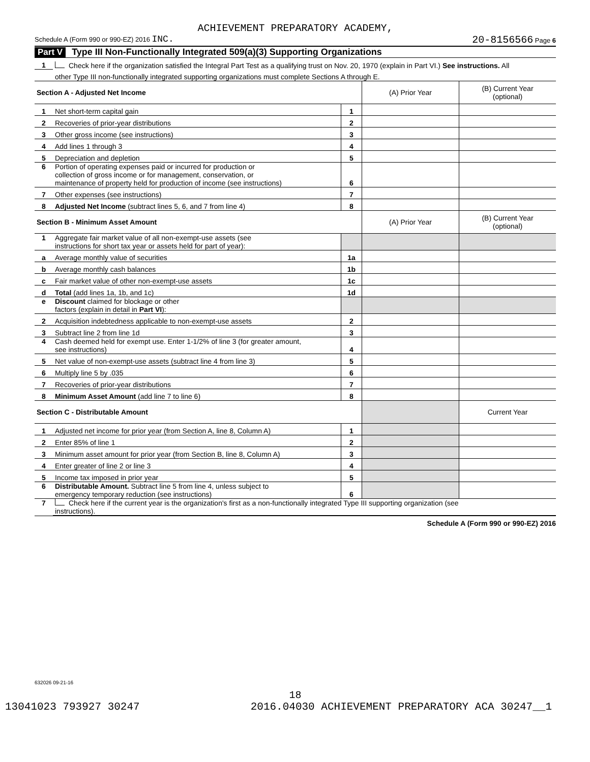ACHIEVEMENT PREPARATORY ACADEMY,
Schedule A (Form 990 or 990-EZ) 2016 INC. 20-8156566 Page 6
Part V Type III Non-Functionally Integrated 509(a)(3) Supporting Organizations
| 1 | Check here if the organization satisfied the Integral Part Test as a qualifying trust on Nov. 20, 1970 (explain in Part VI.) See instructions. All | | | |
| | other Type III non-functionally integrated supporting organizations must complete Sections A through E. | | | |
| Section A - Adjusted Net Income | | | (A) Prior Year | (B) Current Year (optional) |
| 1 | Net short-term capital gain | 1 | | |
| 2 | Recoveries of prior-year distributions | 2 | | |
| 3 | Other gross income (see instructions) | 3 | | |
| 4 | Add lines 1 through 3 | 4 | | |
| 5 | Depreciation and depletion | 5 | | |
| 6 | Portion of operating expenses paid or incurred for production or collection of gross income or for management, conservation, or maintenance of property held for production of income (see instructions) | 6 | | |
| 7 | Other expenses (see instructions) | 7 | | |
| 8 | Adjusted Net Income (subtract lines 5, 6, and 7 from line 4) | 8 | | |
| Section B - Minimum Asset Amount | | | (A) Prior Year | (B) Current Year (optional) |
| 1 | Aggregate fair market value of all non-exempt-use assets (see instructions for short tax year or assets held for part of year): | | | |
| a | Average monthly value of securities | 1a | | |
| b | Average monthly cash balances | 1b | | |
| c | Fair market value of other non-exempt-use assets | 1c | | |
| d | Total (add lines 1a, 1b, and 1c) | 1d | | |
| e | Discount claimed for blockage or other factors (explain in detail in Part VI ): | | | |
| 2 | Acquisition indebtedness applicable to non-exempt-use assets | 2 | | |
| 3 | Subtract line 2 from line 1d | 3 | | |
| 4 | Cash deemed held for exempt use. Enter 1-1/2% of line 3 (for greater amount, see instructions) | 4 | | |
| 5 | Net value of non-exempt-use assets (subtract line 4 from line 3) | 5 | | |
| 6 | Multiply line 5 by .035 | 6 | | |
| 7 | Recoveries of prior-year distributions | 7 | | |
| 8 | Minimum Asset Amount (add line 7 to line 6) | 8 | | |
| Section C - Distributable Amount | | | | Current Year |
| 1 | Adjusted net income for prior year (from Section A, line 8, Column A) | 1 | | |
| 2 | Enter 85% of line 1 | 2 | | |
| 3 | Minimum asset amount for prior year (from Section B, line 8, Column A) | 3 | | |
| 4 | Enter greater of line 2 or line 3 | 4 | | |
| 5 | Income tax imposed in prior year | 5 | | |
| 6 | Distributable Amount. Subtract line 5 from line 4, unless subject to emergency temporary reduction (see instructions) | 6 | | |
| 7 | Check here if the current year is the organization's first as a non-functionally integrated Type III supporting organization (see instructions). | | | |
Schedule A (Form 990 or 990-EZ) 2016
632026 09-21-16
18
13041023 793927 30247 2016.04030 ACHIEVEMENT PREPARATORY ACA 30247__1